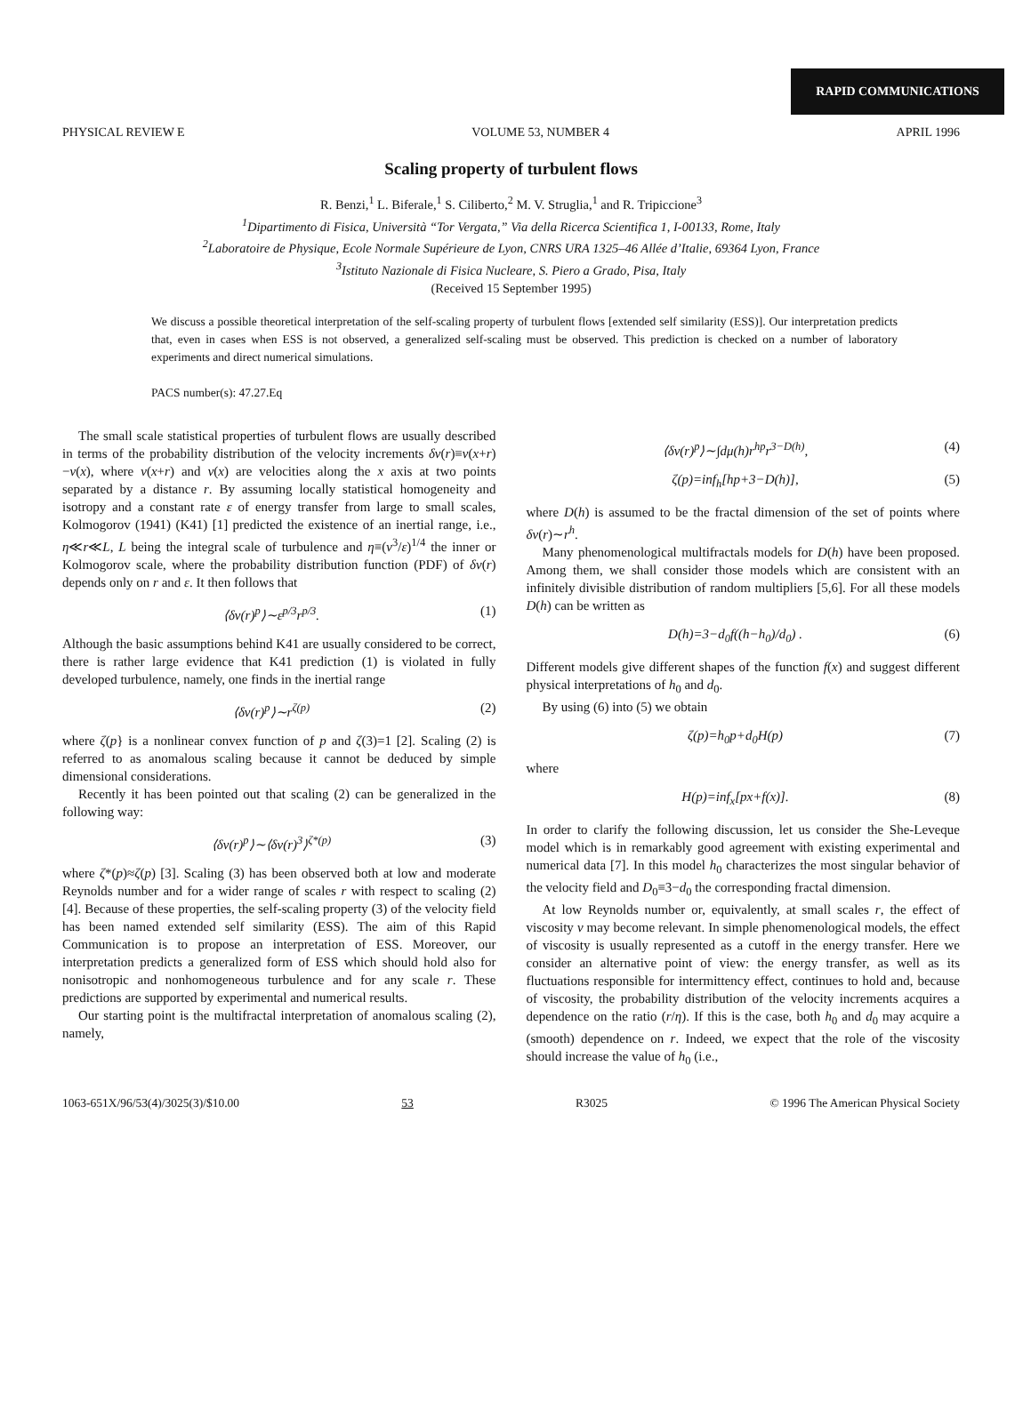RAPID COMMUNICATIONS
PHYSICAL REVIEW E VOLUME 53, NUMBER 4 APRIL 1996
Scaling property of turbulent flows
R. Benzi,<sup>1</sup> L. Biferale,<sup>1</sup> S. Ciliberto,<sup>2</sup> M. V. Struglia,<sup>1</sup> and R. Tripiccione<sup>3</sup>
<sup>1</sup> Dipartimento di Fisica, Università “Tor Vergata,” Via della Ricerca Scientifica 1, I-00133, Rome, Italy
<sup>2</sup> Laboratoire de Physique, Ecole Normale Supérieure de Lyon, CNRS URA 1325–46 Allée d’Italie, 69364 Lyon, France
<sup>3</sup> Istituto Nazionale di Fisica Nucleare, S. Piero a Grado, Pisa, Italy
(Received 15 September 1995)
We discuss a possible theoretical interpretation of the self-scaling property of turbulent flows [extended self similarity (ESS)]. Our interpretation predicts that, even in cases when ESS is not observed, a generalized self-scaling must be observed. This prediction is checked on a number of laboratory experiments and direct numerical simulations.
PACS number(s): 47.27.Eq
The small scale statistical properties of turbulent flows are usually described in terms of the probability distribution of the velocity increments δv(r)≡v(x+r)−v(x), where v(x+r) and v(x) are velocities along the x axis at two points separated by a distance r. By assuming locally statistical homogeneity and isotropy and a constant rate ε of energy transfer from large to small scales, Kolmogorov (1941) (K41) [1] predicted the existence of an inertial range, i.e., η≪r≪L, L being the integral scale of turbulence and η≡(ν<sup>3</sup>/ε)<sup>1/4</sup> the inner or Kolmogorov scale, where the probability distribution function (PDF) of δv(r) depends only on r and ε. It then follows that
⟨δv(r)<sup>p</sup>⟩∼ε<sup>p/3</sup>r<sup>p/3</sup>. (1)
Although the basic assumptions behind K41 are usually considered to be correct, there is rather large evidence that K41 prediction (1) is violated in fully developed turbulence, namely, one finds in the inertial range
⟨δv(r)<sup>p</sup>⟩∼r<sup>ζ(p)</sup> (2)
where ζ(p} is a nonlinear convex function of p and ζ(3)=1 [2]. Scaling (2) is referred to as anomalous scaling because it cannot be deduced by simple dimensional considerations.
Recently it has been pointed out that scaling (2) can be generalized in the following way:
⟨δv(r)<sup>p</sup>⟩∼⟨δv(r)<sup>3</sup>⟩<sup>ζ*(p)</sup> (3)
where ζ*(p)≈ζ(p) [3]. Scaling (3) has been observed both at low and moderate Reynolds number and for a wider range of scales r with respect to scaling (2) [4]. Because of these properties, the self-scaling property (3) of the velocity field has been named extended self similarity (ESS). The aim of this Rapid Communication is to propose an interpretation of ESS. Moreover, our interpretation predicts a generalized form of ESS which should hold also for nonisotropic and nonhomogeneous turbulence and for any scale r. These predictions are supported by experimental and numerical results.
Our starting point is the multifractal interpretation of anomalous scaling (2), namely,
⟨δv(r)<sup>p</sup>⟩∼∫dμ(h)r<sup>hp</sup>r<sup>3−D(h)</sup>, (4)
ζ(p)=inf<sub>h</sub>[hp+3−D(h)], (5)
where D(h) is assumed to be the fractal dimension of the set of points where δv(r)∼r<sup>h</sup>.
Many phenomenological multifractals models for D(h) have been proposed. Among them, we shall consider those models which are consistent with an infinitely divisible distribution of random multipliers [5,6]. For all these models D(h) can be written as
D(h)=3−d<sub>0</sub>f((h−h<sub>0</sub>)/d<sub>0</sub>) . (6)
Different models give different shapes of the function f(x) and suggest different physical interpretations of h<sub>0</sub> and d<sub>0</sub>.
By using (6) into (5) we obtain
ζ(p)=h<sub>0</sub>p+d<sub>0</sub>H(p) (7)
where
H(p)=inf<sub>x</sub>[px+f(x)]. (8)
In order to clarify the following discussion, let us consider the She-Leveque model which is in remarkably good agreement with existing experimental and numerical data [7]. In this model h<sub>0</sub> characterizes the most singular behavior of the velocity field and D<sub>0</sub>≡3−d<sub>0</sub> the corresponding fractal dimension.
At low Reynolds number or, equivalently, at small scales r, the effect of viscosity ν may become relevant. In simple phenomenological models, the effect of viscosity is usually represented as a cutoff in the energy transfer. Here we consider an alternative point of view: the energy transfer, as well as its fluctuations responsible for intermittency effect, continues to hold and, because of viscosity, the probability distribution of the velocity increments acquires a dependence on the ratio (r/η). If this is the case, both h<sub>0</sub> and d<sub>0</sub> may acquire a (smooth) dependence on r. Indeed, we expect that the role of the viscosity should increase the value of h<sub>0</sub> (i.e.,
1063-651X/96/53(4)/3025(3)/$10.00 53 R3025 © 1996 The American Physical Society